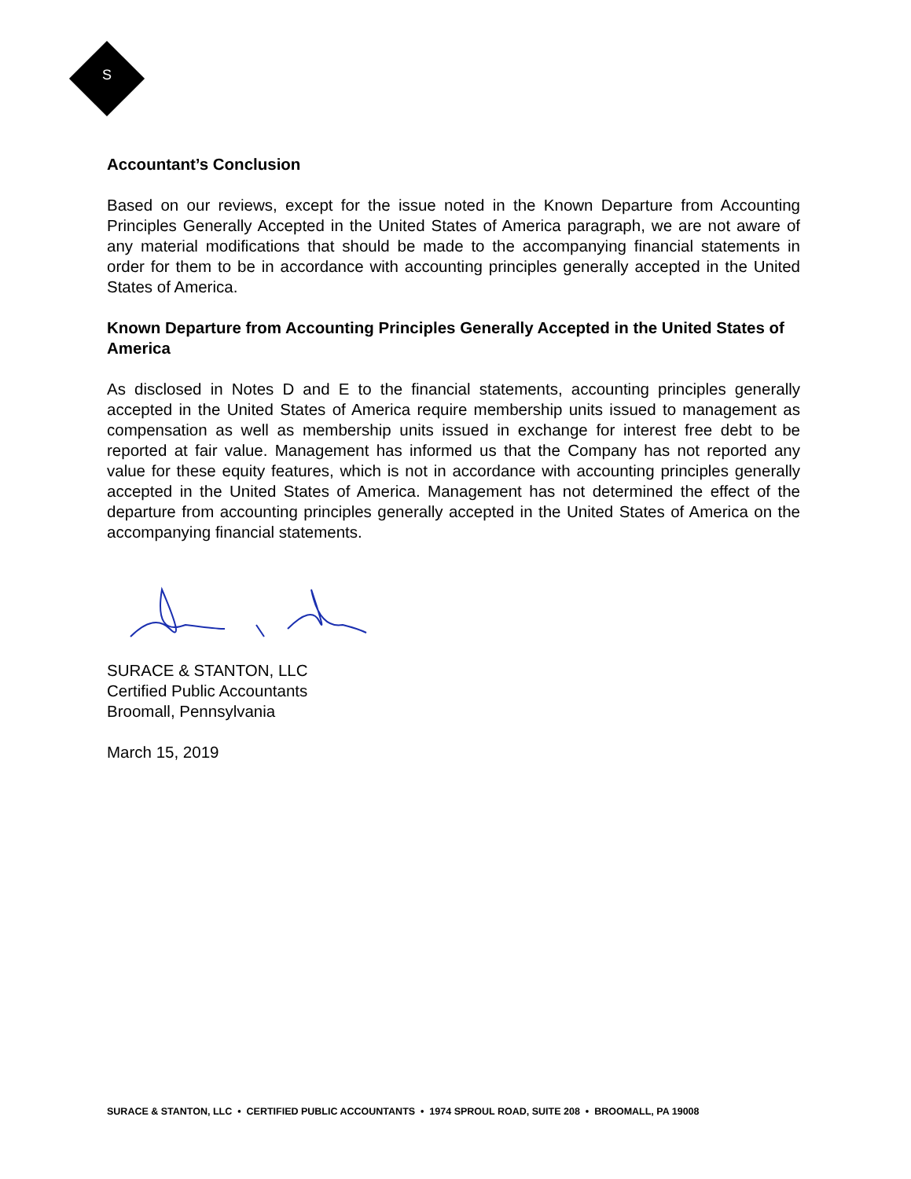S
Accountant’s Conclusion
Based on our reviews, except for the issue noted in the Known Departure from Accounting Principles Generally Accepted in the United States of America paragraph, we are not aware of any material modifications that should be made to the accompanying financial statements in order for them to be in accordance with accounting principles generally accepted in the United States of America.
Known Departure from Accounting Principles Generally Accepted in the United States of America
As disclosed in Notes D and E to the financial statements, accounting principles generally accepted in the United States of America require membership units issued to management as compensation as well as membership units issued in exchange for interest free debt to be reported at fair value. Management has informed us that the Company has not reported any value for these equity features, which is not in accordance with accounting principles generally accepted in the United States of America. Management has not determined the effect of the departure from accounting principles generally accepted in the United States of America on the accompanying financial statements.
SURACE & STANTON, LLC
Certified Public Accountants
Broomall, Pennsylvania
March 15, 2019
SURACE & STANTON, LLC • CERTIFIED PUBLIC ACCOUNTANTS • 1974 SPROUL ROAD, SUITE 208 • BROOMALL, PA 19008